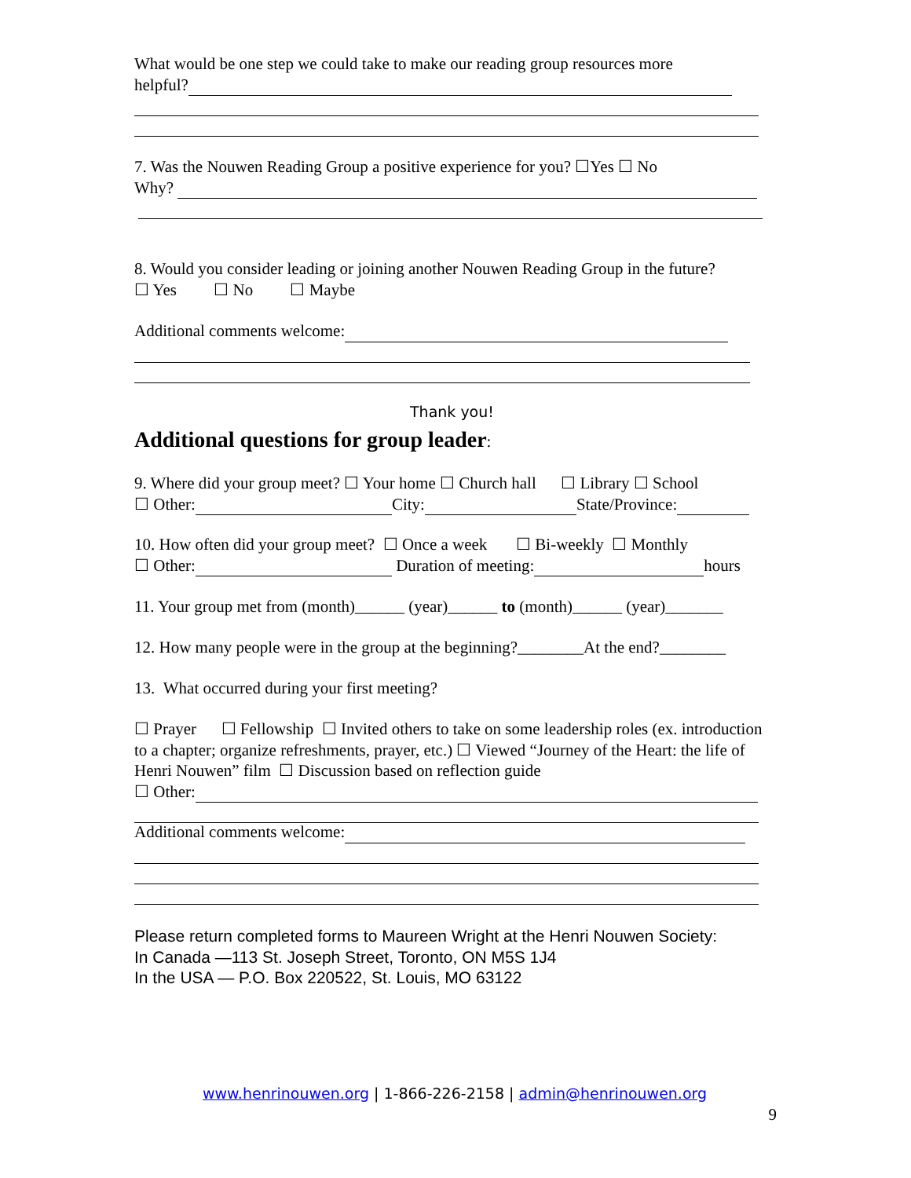What would be one step we could take to make our reading group resources more
helpful?
7. Was the Nouwen Reading Group a positive experience for you? ☐Yes ☐ No
Why?
8. Would you consider leading or joining another Nouwen Reading Group in the future?
☐ Yes ☐ No ☐ Maybe
Additional comments welcome:
Thank you!
Additional questions for group leader:
9. Where did your group meet? ☐ Your home ☐ Church hall ☐ Library ☐ School
☐ Other: City: State/Province:
10. How often did your group meet? ☐ Once a week ☐ Bi-weekly ☐ Monthly
☐ Other: Duration of meeting: hours
11. Your group met from (month)______ (year)______ to (month)______ (year)_______
12. How many people were in the group at the beginning?________At the end?________
13. What occurred during your first meeting?
☐ Prayer ☐ Fellowship ☐ Invited others to take on some leadership roles (ex. introduction to a chapter; organize refreshments, prayer, etc.) ☐ Viewed “Journey of the Heart: the life of Henri Nouwen” film ☐ Discussion based on reflection guide
☐ Other:
Additional comments welcome:
Please return completed forms to Maureen Wright at the Henri Nouwen Society:
In Canada —113 St. Joseph Street, Toronto, ON M5S 1J4
In the USA — P.O. Box 220522, St. Louis, MO 63122
www.henrinouwen.org | 1-866-226-2158 | admin@henrinouwen.org
9